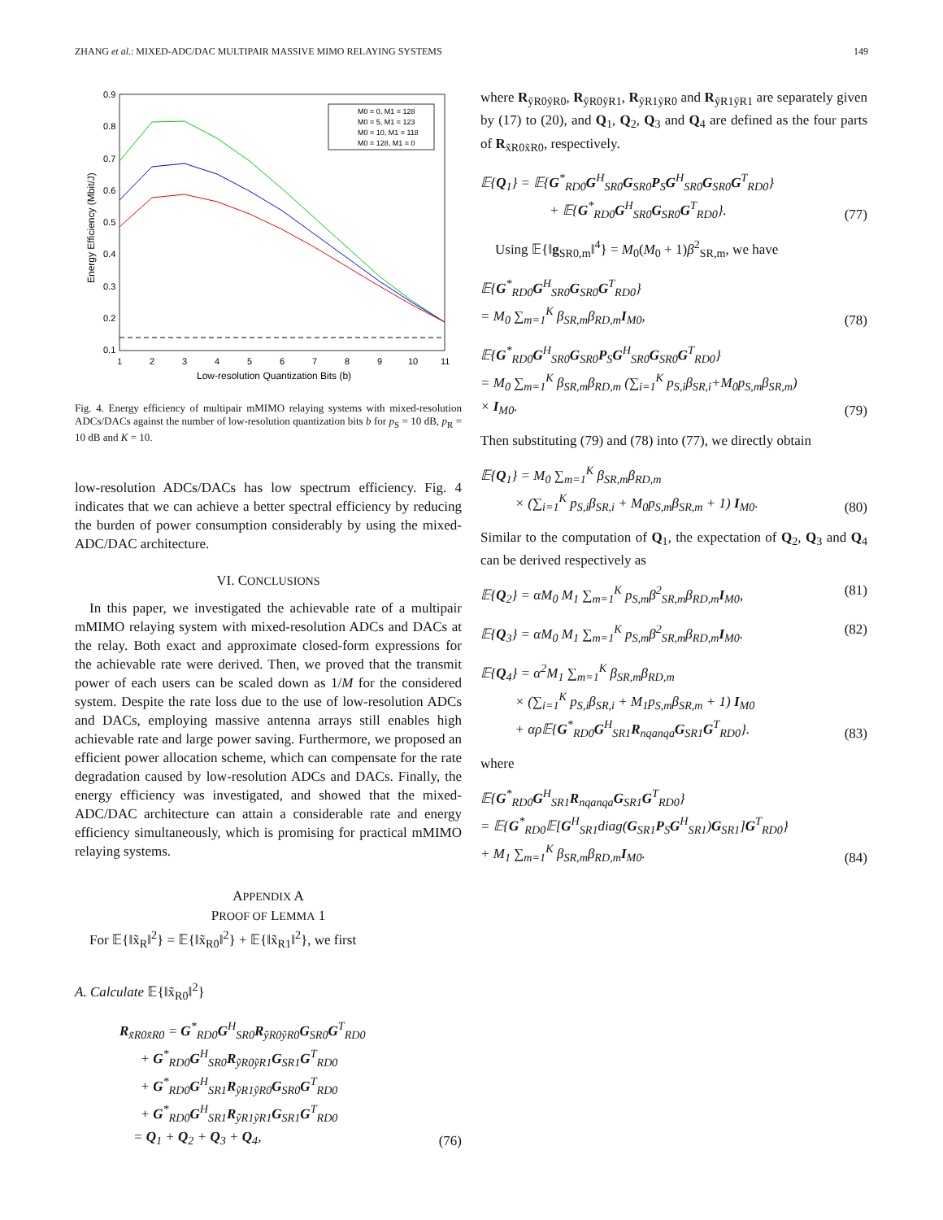ZHANG et al.: MIXED-ADC/DAC MULTIPAIR MASSIVE MIMO RELAYING SYSTEMS 149
0.9
0.8
0.7
0.6
0.5
0.4
0.3
0.2
0.1
1
2
3
4
5
6
7
8
9
10
11
Low-resolution Quantization Bits (b)
Energy Efficiency (Mbit/J)
M0 = 0, M1 = 128
M0 = 5, M1 = 123
M0 = 10, M1 = 118
M0 = 128, M1 = 0
Fig. 4. Energy efficiency of multipair mMIMO relaying systems with mixed-resolution ADCs/DACs against the number of low-resolution quantization bits b for p<sub>S</sub> = 10 dB, p<sub>R</sub> = 10 dB and K = 10.
low-resolution ADCs/DACs has low spectrum efficiency. Fig. 4 indicates that we can achieve a better spectral efficiency by reducing the burden of power consumption considerably by using the mixed-ADC/DAC architecture.
VI. CONCLUSIONS
In this paper, we investigated the achievable rate of a multipair mMIMO relaying system with mixed-resolution ADCs and DACs at the relay. Both exact and approximate closed-form expressions for the achievable rate were derived. Then, we proved that the transmit power of each users can be scaled down as 1/M for the considered system. Despite the rate loss due to the use of low-resolution ADCs and DACs, employing massive antenna arrays still enables high achievable rate and large power saving. Furthermore, we proposed an efficient power allocation scheme, which can compensate for the rate degradation caused by low-resolution ADCs and DACs. Finally, the energy efficiency was investigated, and showed that the mixed-ADC/DAC architecture can attain a considerable rate and energy efficiency simultaneously, which is promising for practical mMIMO relaying systems.
APPENDIX A
PROOF OF LEMMA 1
For 𝔼{‖x̃<sub>R</sub>‖<sup>2</sup>} = 𝔼{‖x̃<sub>R0</sub>‖<sup>2</sup>} + 𝔼{‖x̃<sub>R1</sub>‖<sup>2</sup>}, we first
A. Calculate 𝔼{‖x̃<sub>R0</sub>‖<sup>2</sup>}
R<sub>x̃R0x̃R0</sub> = G<sup>*</sup><sub>RD0</sub>G<sup>H</sup><sub>SR0</sub>R<sub>ỹR0ỹR0</sub>G<sub>SR0</sub>G<sup>T</sup><sub>RD0</sub>
+ G<sup>*</sup><sub>RD0</sub>G<sup>H</sup><sub>SR0</sub>R<sub>ỹR0ỹR1</sub>G<sub>SR1</sub>G<sup>T</sup><sub>RD0</sub>
+ G<sup>*</sup><sub>RD0</sub>G<sup>H</sup><sub>SR1</sub>R<sub>ỹR1ỹR0</sub>G<sub>SR0</sub>G<sup>T</sup><sub>RD0</sub>
+ G<sup>*</sup><sub>RD0</sub>G<sup>H</sup><sub>SR1</sub>R<sub>ỹR1ỹR1</sub>G<sub>SR1</sub>G<sup>T</sup><sub>RD0</sub>
= Q<sub>1</sub> + Q<sub>2</sub> + Q<sub>3</sub> + Q<sub>4</sub>, (76)
where R<sub>ỹR0ỹR0</sub>, R<sub>ỹR0ỹR1</sub>, R<sub>ỹR1ỹR0</sub> and R<sub>ỹR1ỹR1</sub> are separately given by (17) to (20), and Q<sub>1</sub>, Q<sub>2</sub>, Q<sub>3</sub> and Q<sub>4</sub> are defined as the four parts of R<sub>x̃R0x̃R0</sub>, respectively.
𝔼{Q<sub>1</sub>} = 𝔼{G<sup>*</sup><sub>RD0</sub>G<sup>H</sup><sub>SR0</sub>G<sub>SR0</sub>P<sub>S</sub>G<sup>H</sup><sub>SR0</sub>G<sub>SR0</sub>G<sup>T</sup><sub>RD0</sub>}
+ 𝔼{G<sup>*</sup><sub>RD0</sub>G<sup>H</sup><sub>SR0</sub>G<sub>SR0</sub>G<sup>T</sup><sub>RD0</sub>}. (77)
Using 𝔼{‖g<sub>SR0,m</sub>‖<sup>4</sup>} = M<sub>0</sub>(M<sub>0</sub> + 1)β<sup>2</sup><sub>SR,m</sub>, we have
𝔼{G<sup>*</sup><sub>RD0</sub>G<sup>H</sup><sub>SR0</sub>G<sub>SR0</sub>G<sup>T</sup><sub>RD0</sub>}
= M<sub>0</sub> ∑<sub>m=1</sub><sup>K</sup> β<sub>SR,m</sub>β<sub>RD,m</sub>I<sub>M0</sub>, (78)
𝔼{G<sup>*</sup><sub>RD0</sub>G<sup>H</sup><sub>SR0</sub>G<sub>SR0</sub>P<sub>S</sub>G<sup>H</sup><sub>SR0</sub>G<sub>SR0</sub>G<sup>T</sup><sub>RD0</sub>}
= M<sub>0</sub> ∑<sub>m=1</sub><sup>K</sup> β<sub>SR,m</sub>β<sub>RD,m</sub> (∑<sub>i=1</sub><sup>K</sup> p<sub>S,i</sub>β<sub>SR,i</sub>+M<sub>0</sub>p<sub>S,m</sub>β<sub>SR,m</sub>)
× I<sub>M0</sub>. (79)
Then substituting (79) and (78) into (77), we directly obtain
𝔼{Q<sub>1</sub>} = M<sub>0</sub> ∑<sub>m=1</sub><sup>K</sup> β<sub>SR,m</sub>β<sub>RD,m</sub>
× (∑<sub>i=1</sub><sup>K</sup> p<sub>S,i</sub>β<sub>SR,i</sub> + M<sub>0</sub>p<sub>S,m</sub>β<sub>SR,m</sub> + 1) I<sub>M0</sub>. (80)
Similar to the computation of Q<sub>1</sub>, the expectation of Q<sub>2</sub>, Q<sub>3</sub> and Q<sub>4</sub> can be derived respectively as
𝔼{Q<sub>2</sub>} = αM<sub>0</sub> M<sub>1</sub> ∑<sub>m=1</sub><sup>K</sup> p<sub>S,m</sub>β<sup>2</sup><sub>SR,m</sub>β<sub>RD,m</sub>I<sub>M0</sub>, (81)
𝔼{Q<sub>3</sub>} = αM<sub>0</sub> M<sub>1</sub> ∑<sub>m=1</sub><sup>K</sup> p<sub>S,m</sub>β<sup>2</sup><sub>SR,m</sub>β<sub>RD,m</sub>I<sub>M0</sub>. (82)
𝔼{Q<sub>4</sub>} = α<sup>2</sup>M<sub>1</sub> ∑<sub>m=1</sub><sup>K</sup> β<sub>SR,m</sub>β<sub>RD,m</sub>
× (∑<sub>i=1</sub><sup>K</sup> p<sub>S,i</sub>β<sub>SR,i</sub> + M<sub>1</sub>p<sub>S,m</sub>β<sub>SR,m</sub> + 1) I<sub>M0</sub>
+ αρ𝔼{G<sup>*</sup><sub>RD0</sub>G<sup>H</sup><sub>SR1</sub>R<sub>nqanqa</sub>G<sub>SR1</sub>G<sup>T</sup><sub>RD0</sub>}. (83)
where
𝔼{G<sup>*</sup><sub>RD0</sub>G<sup>H</sup><sub>SR1</sub>R<sub>nqanqa</sub>G<sub>SR1</sub>G<sup>T</sup><sub>RD0</sub>}
= 𝔼{G<sup>*</sup><sub>RD0</sub>𝔼[G<sup>H</sup><sub>SR1</sub>diag(G<sub>SR1</sub>P<sub>S</sub>G<sup>H</sup><sub>SR1</sub>)G<sub>SR1</sub>]G<sup>T</sup><sub>RD0</sub>}
+ M<sub>1</sub> ∑<sub>m=1</sub><sup>K</sup> β<sub>SR,m</sub>β<sub>RD,m</sub>I<sub>M0</sub>. (84)